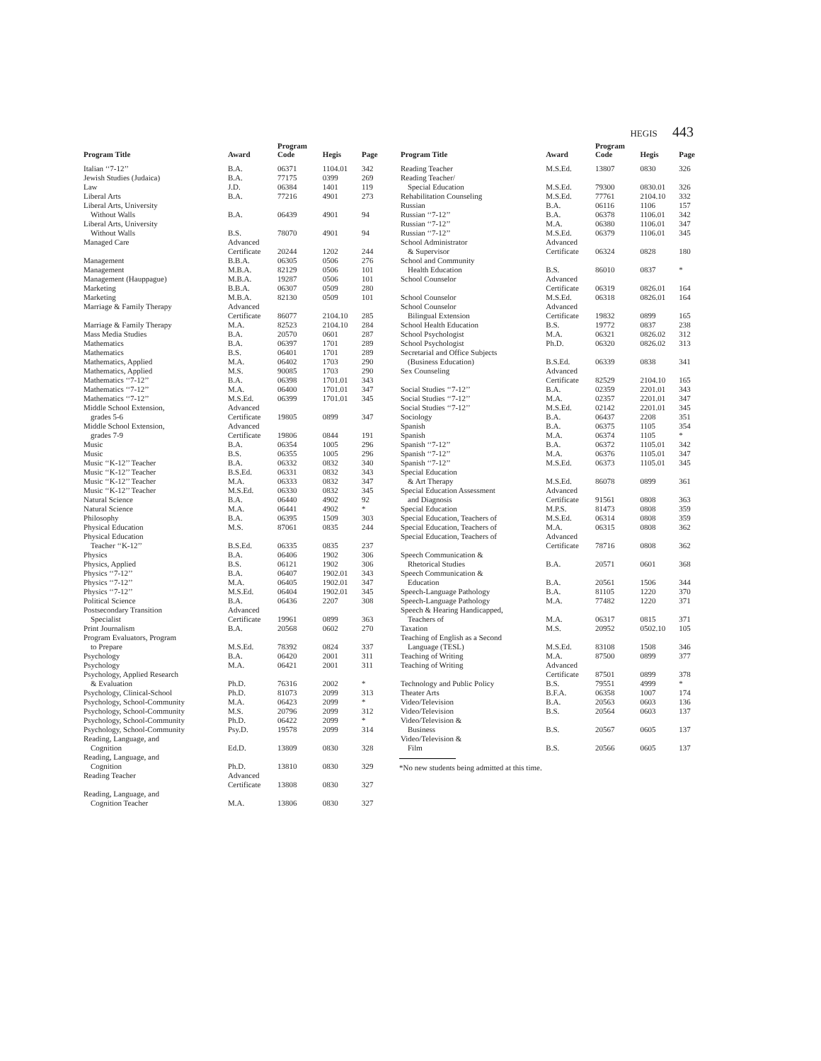HEGIS 443
| Program Title | Award | Program Code | Hegis | Page |
| --- | --- | --- | --- | --- |
| Italian ‘‘7-12’’ | B.A. | 06371 | 1104.01 | 342 |
| Jewish Studies (Judaica) | B.A. | 77175 | 0399 | 269 |
| Law | J.D. | 06384 | 1401 | 119 |
| Liberal Arts | B.A. | 77216 | 4901 | 273 |
| Liberal Arts, University | | | | |
| Without Walls | B.A. | 06439 | 4901 | 94 |
| Liberal Arts, University | | | | |
| Without Walls | B.S. | 78070 | 4901 | 94 |
| Managed Care | Advanced | | | |
| | Certificate | 20244 | 1202 | 244 |
| Management | B.B.A. | 06305 | 0506 | 276 |
| Management | M.B.A. | 82129 | 0506 | 101 |
| Management (Hauppague) | M.B.A. | 19287 | 0506 | 101 |
| Marketing | B.B.A. | 06307 | 0509 | 280 |
| Marketing | M.B.A. | 82130 | 0509 | 101 |
| Marriage & Family Therapy | Advanced | | | |
| | Certificate | 86077 | 2104.10 | 285 |
| Marriage & Family Therapy | M.A. | 82523 | 2104.10 | 284 |
| Mass Media Studies | B.A. | 20570 | 0601 | 287 |
| Mathematics | B.A. | 06397 | 1701 | 289 |
| Mathematics | B.S. | 06401 | 1701 | 289 |
| Mathematics, Applied | M.A. | 06402 | 1703 | 290 |
| Mathematics, Applied | M.S. | 90085 | 1703 | 290 |
| Mathematics ‘‘7-12’’ | B.A. | 06398 | 1701.01 | 343 |
| Mathematics ‘‘7-12’’ | M.A. | 06400 | 1701.01 | 347 |
| Mathematics ‘‘7-12’’ | M.S.Ed. | 06399 | 1701.01 | 345 |
| Middle School Extension, | Advanced | | | |
| grades 5-6 | Certificate | 19805 | 0899 | 347 |
| Middle School Extension, | Advanced | | | |
| grades 7-9 | Certificate | 19806 | 0844 | 191 |
| Music | B.A. | 06354 | 1005 | 296 |
| Music | B.S. | 06355 | 1005 | 296 |
| Music ‘‘K-12’’ Teacher | B.A. | 06332 | 0832 | 340 |
| Music ‘‘K-12’’ Teacher | B.S.Ed. | 06331 | 0832 | 343 |
| Music ‘‘K-12’’ Teacher | M.A. | 06333 | 0832 | 347 |
| Music ‘‘K-12’’ Teacher | M.S.Ed. | 06330 | 0832 | 345 |
| Natural Science | B.A. | 06440 | 4902 | 92 |
| Natural Science | M.A. | 06441 | 4902 | * |
| Philosophy | B.A. | 06395 | 1509 | 303 |
| Physical Education | M.S. | 87061 | 0835 | 244 |
| Physical Education | | | | |
| Teacher ‘‘K-12’’ | B.S.Ed. | 06335 | 0835 | 237 |
| Physics | B.A. | 06406 | 1902 | 306 |
| Physics, Applied | B.S. | 06121 | 1902 | 306 |
| Physics ‘‘7-12’’ | B.A. | 06407 | 1902.01 | 343 |
| Physics ‘‘7-12’’ | M.A. | 06405 | 1902.01 | 347 |
| Physics ‘‘7-12’’ | M.S.Ed. | 06404 | 1902.01 | 345 |
| Political Science | B.A. | 06436 | 2207 | 308 |
| Postsecondary Transition | Advanced | | | |
| Specialist | Certificate | 19961 | 0899 | 363 |
| Print Journalism | B.A. | 20568 | 0602 | 270 |
| Program Evaluators, Program | | | | |
| to Prepare | M.S.Ed. | 78392 | 0824 | 337 |
| Psychology | B.A. | 06420 | 2001 | 311 |
| Psychology | M.A. | 06421 | 2001 | 311 |
| Psychology, Applied Research | | | | |
| & Evaluation | Ph.D. | 76316 | 2002 | * |
| Psychology, Clinical-School | Ph.D. | 81073 | 2099 | 313 |
| Psychology, School-Community | M.A. | 06423 | 2099 | * |
| Psychology, School-Community | M.S. | 20796 | 2099 | 312 |
| Psychology, School-Community | Ph.D. | 06422 | 2099 | * |
| Psychology, School-Community | Psy.D. | 19578 | 2099 | 314 |
| Reading, Language, and | | | | |
| Cognition | Ed.D. | 13809 | 0830 | 328 |
| Reading, Language, and | | | | |
| Cognition | Ph.D. | 13810 | 0830 | 329 |
| Reading Teacher | Advanced | | | |
| | Certificate | 13808 | 0830 | 327 |
| Reading, Language, and | | | | |
| Cognition Teacher | M.A. | 13806 | 0830 | 327 |
| Program Title | Award | Program Code | Hegis | Page |
| --- | --- | --- | --- | --- |
| Reading Teacher | M.S.Ed. | 13807 | 0830 | 326 |
| Reading Teacher/ | | | | |
| Special Education | M.S.Ed. | 79300 | 0830.01 | 326 |
| Rehabilitation Counseling | M.S.Ed. | 77761 | 2104.10 | 332 |
| Russian | B.A. | 06116 | 1106 | 157 |
| Russian ‘‘7-12’’ | B.A. | 06378 | 1106.01 | 342 |
| Russian ‘‘7-12’’ | M.A. | 06380 | 1106.01 | 347 |
| Russian ‘‘7-12’’ | M.S.Ed. | 06379 | 1106.01 | 345 |
| School Administrator | Advanced | | | |
| & Supervisor | Certificate | 06324 | 0828 | 180 |
| School and Community | | | | |
| Health Education | B.S. | 86010 | 0837 | * |
| School Counselor | Advanced | | | |
| | Certificate | 06319 | 0826.01 | 164 |
| School Counselor | M.S.Ed. | 06318 | 0826.01 | 164 |
| School Counselor | Advanced | | | |
| Bilingual Extension | Certificate | 19832 | 0899 | 165 |
| School Health Education | B.S. | 19772 | 0837 | 238 |
| School Psychologist | M.A. | 06321 | 0826.02 | 312 |
| School Psychologist | Ph.D. | 06320 | 0826.02 | 313 |
| Secretarial and Office Subjects | | | | |
| (Business Education) | B.S.Ed. | 06339 | 0838 | 341 |
| Sex Counseling | Advanced | | | |
| | Certificate | 82529 | 2104.10 | 165 |
| Social Studies ‘‘7-12’’ | B.A. | 02359 | 2201.01 | 343 |
| Social Studies ‘‘7-12’’ | M.A. | 02357 | 2201.01 | 347 |
| Social Studies ‘‘7-12’’ | M.S.Ed. | 02142 | 2201.01 | 345 |
| Sociology | B.A. | 06437 | 2208 | 351 |
| Spanish | B.A. | 06375 | 1105 | 354 |
| Spanish | M.A. | 06374 | 1105 | * |
| Spanish ‘‘7-12’’ | B.A. | 06372 | 1105.01 | 342 |
| Spanish ‘‘7-12’’ | M.A. | 06376 | 1105.01 | 347 |
| Spanish ‘‘7-12’’ | M.S.Ed. | 06373 | 1105.01 | 345 |
| Special Education | | | | |
| & Art Therapy | M.S.Ed. | 86078 | 0899 | 361 |
| Special Education Assessment | Advanced | | | |
| and Diagnosis | Certificate | 91561 | 0808 | 363 |
| Special Education | M.P.S. | 81473 | 0808 | 359 |
| Special Education, Teachers of | M.S.Ed. | 06314 | 0808 | 359 |
| Special Education, Teachers of | M.A. | 06315 | 0808 | 362 |
| Special Education, Teachers of | Advanced | | | |
| | Certificate | 78716 | 0808 | 362 |
| Speech Communication & | | | | |
| Rhetorical Studies | B.A. | 20571 | 0601 | 368 |
| Speech Communication & | | | | |
| Education | B.A. | 20561 | 1506 | 344 |
| Speech-Language Pathology | B.A. | 81105 | 1220 | 370 |
| Speech-Language Pathology | M.A. | 77482 | 1220 | 371 |
| Speech & Hearing Handicapped, | | | | |
| Teachers of | M.A. | 06317 | 0815 | 371 |
| Taxation | M.S. | 20952 | 0502.10 | 105 |
| Teaching of English as a Second | | | | |
| Language (TESL) | M.S.Ed. | 83108 | 1508 | 346 |
| Teaching of Writing | M.A. | 87500 | 0899 | 377 |
| Teaching of Writing | Advanced | | | |
| | Certificate | 87501 | 0899 | 378 |
| Technology and Public Policy | B.S. | 79551 | 4999 | * |
| Theater Arts | B.F.A. | 06358 | 1007 | 174 |
| Video/Television | B.A. | 20563 | 0603 | 136 |
| Video/Television | B.S. | 20564 | 0603 | 137 |
| Video/Television & | | | | |
| Business | B.S. | 20567 | 0605 | 137 |
| Video/Television & | | | | |
| Film | B.S. | 20566 | 0605 | 137 |
*No new students being admitted at this time.